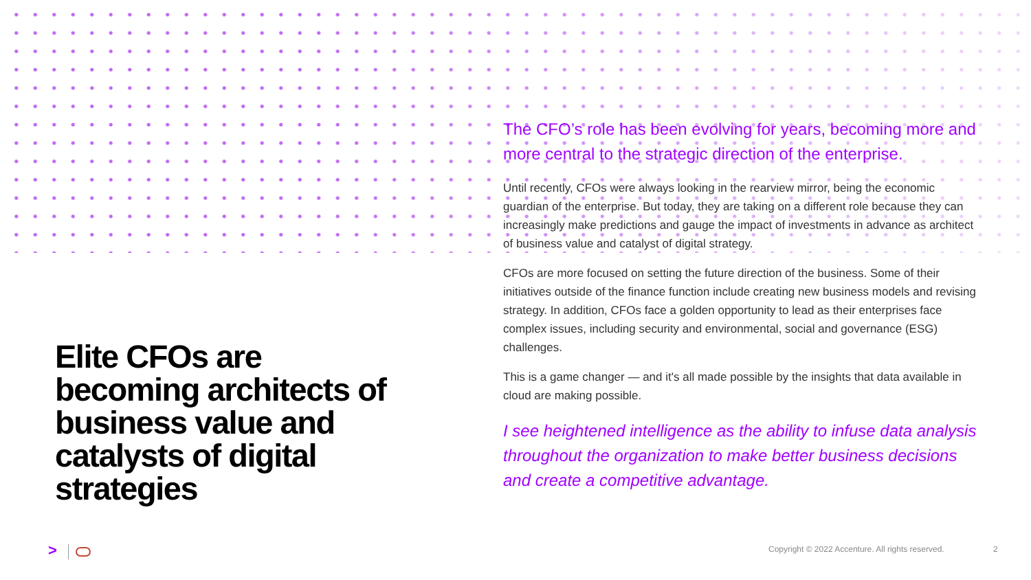Elite CFOs are becoming architects of business value and catalysts of digital strategies
The CFO’s role has been evolving for years, becoming more and more central to the strategic direction of the enterprise.
Until recently, CFOs were always looking in the rearview mirror, being the economic guardian of the enterprise. But today, they are taking on a different role because they can increasingly make predictions and gauge the impact of investments in advance as architect of business value and catalyst of digital strategy.
CFOs are more focused on setting the future direction of the business. Some of their initiatives outside of the finance function include creating new business models and revising strategy. In addition, CFOs face a golden opportunity to lead as their enterprises face complex issues, including security and environmental, social and governance (ESG) challenges.
This is a game changer — and it's all made possible by the insights that data available in cloud are making possible.
I see heightened intelligence as the ability to infuse data analysis throughout the organization to make better business decisions and create a competitive advantage.
> Copyright © 2022 Accenture. All rights reserved. 2